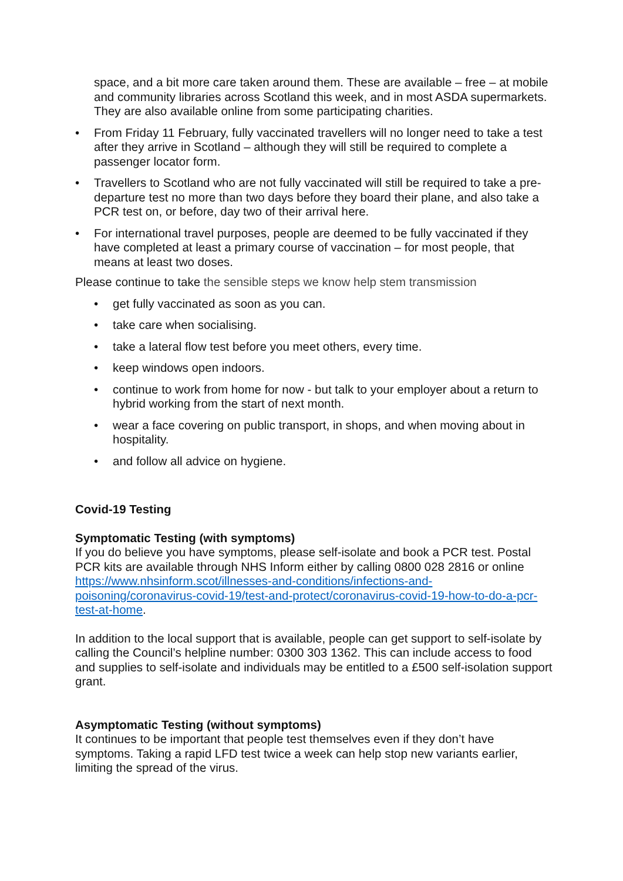space, and a bit more care taken around them. These are available – free – at mobile and community libraries across Scotland this week, and in most ASDA supermarkets. They are also available online from some participating charities.
• From Friday 11 February, fully vaccinated travellers will no longer need to take a test after they arrive in Scotland – although they will still be required to complete a passenger locator form.
• Travellers to Scotland who are not fully vaccinated will still be required to take a pre-departure test no more than two days before they board their plane, and also take a PCR test on, or before, day two of their arrival here.
• For international travel purposes, people are deemed to be fully vaccinated if they have completed at least a primary course of vaccination – for most people, that means at least two doses.
Please continue to take the sensible steps we know help stem transmission
• get fully vaccinated as soon as you can.
• take care when socialising.
• take a lateral flow test before you meet others, every time.
• keep windows open indoors.
• continue to work from home for now - but talk to your employer about a return to hybrid working from the start of next month.
• wear a face covering on public transport, in shops, and when moving about in hospitality.
• and follow all advice on hygiene.
Covid-19 Testing
Symptomatic Testing (with symptoms)
If you do believe you have symptoms, please self-isolate and book a PCR test. Postal PCR kits are available through NHS Inform either by calling 0800 028 2816 or online https://www.nhsinform.scot/illnesses-and-conditions/infections-and-poisoning/coronavirus-covid-19/test-and-protect/coronavirus-covid-19-how-to-do-a-pcr-test-at-home.
In addition to the local support that is available, people can get support to self-isolate by calling the Council’s helpline number: 0300 303 1362. This can include access to food and supplies to self-isolate and individuals may be entitled to a £500 self-isolation support grant.
Asymptomatic Testing (without symptoms)
It continues to be important that people test themselves even if they don’t have symptoms. Taking a rapid LFD test twice a week can help stop new variants earlier, limiting the spread of the virus.